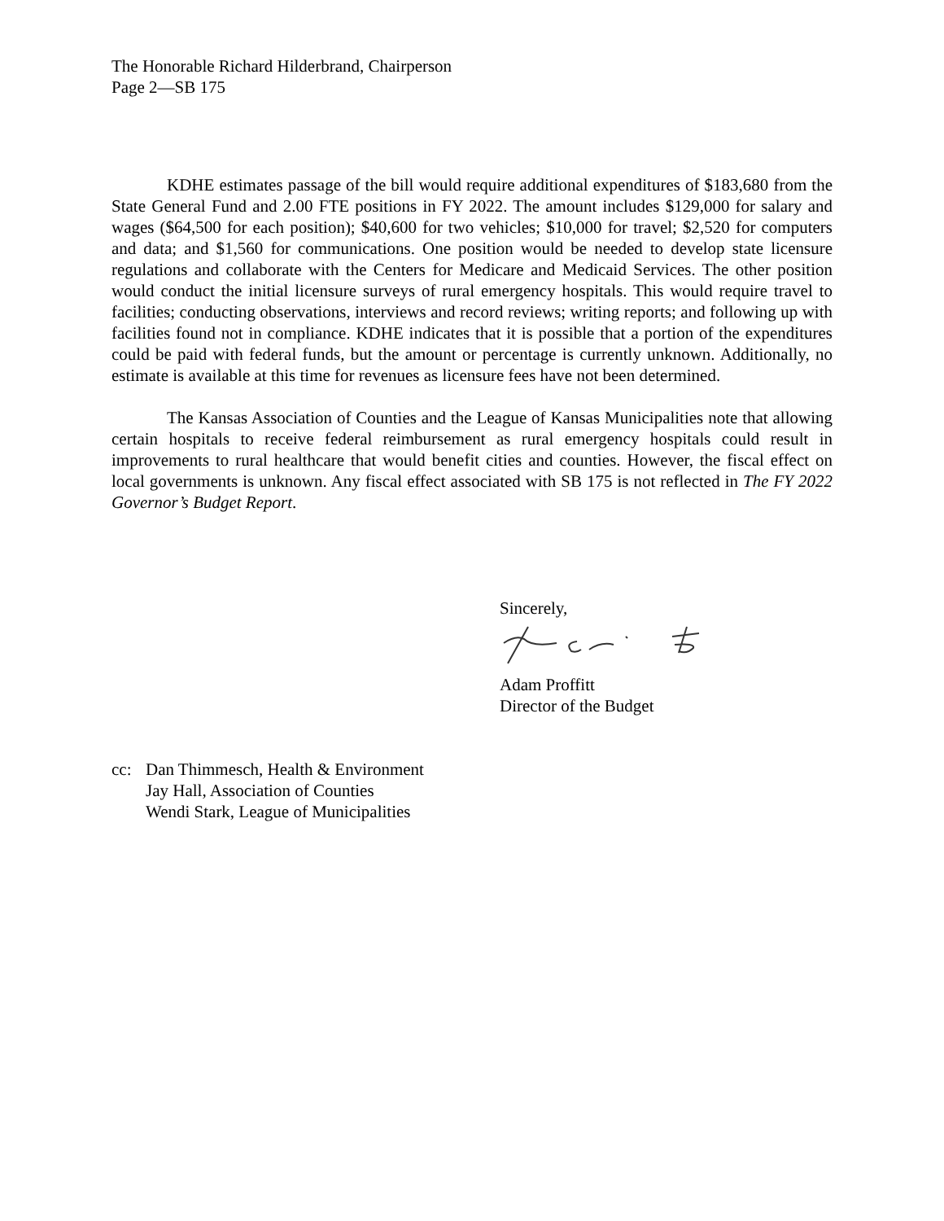The Honorable Richard Hilderbrand, Chairperson
Page 2—SB 175
KDHE estimates passage of the bill would require additional expenditures of $183,680 from the State General Fund and 2.00 FTE positions in FY 2022. The amount includes $129,000 for salary and wages ($64,500 for each position); $40,600 for two vehicles; $10,000 for travel; $2,520 for computers and data; and $1,560 for communications. One position would be needed to develop state licensure regulations and collaborate with the Centers for Medicare and Medicaid Services. The other position would conduct the initial licensure surveys of rural emergency hospitals. This would require travel to facilities; conducting observations, interviews and record reviews; writing reports; and following up with facilities found not in compliance. KDHE indicates that it is possible that a portion of the expenditures could be paid with federal funds, but the amount or percentage is currently unknown. Additionally, no estimate is available at this time for revenues as licensure fees have not been determined.
The Kansas Association of Counties and the League of Kansas Municipalities note that allowing certain hospitals to receive federal reimbursement as rural emergency hospitals could result in improvements to rural healthcare that would benefit cities and counties. However, the fiscal effect on local governments is unknown. Any fiscal effect associated with SB 175 is not reflected in The FY 2022 Governor’s Budget Report.
Sincerely,
Adam Proffitt
Director of the Budget
cc: Dan Thimmesch, Health & Environment
Jay Hall, Association of Counties
Wendi Stark, League of Municipalities